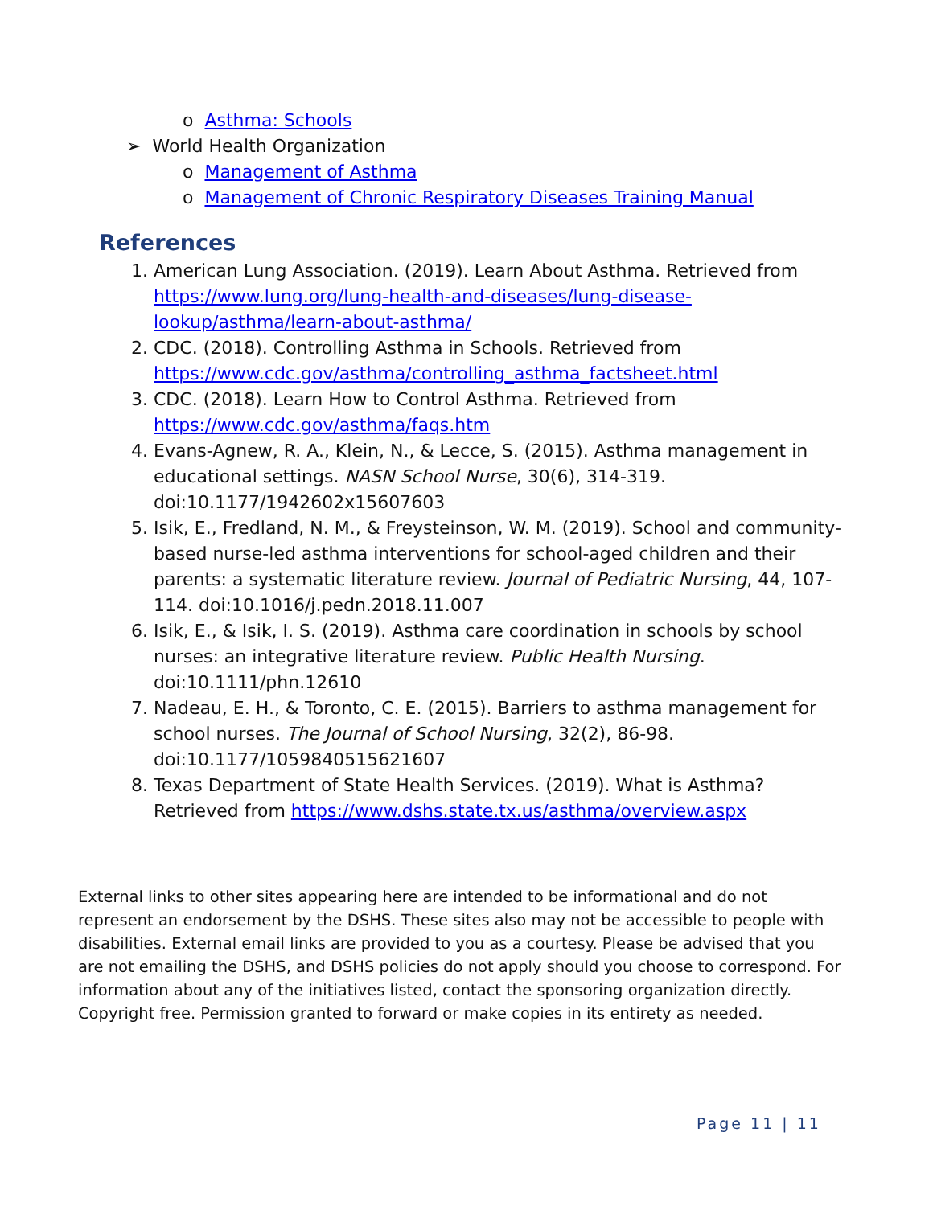o Asthma: Schools
➢ World Health Organization
o Management of Asthma
o Management of Chronic Respiratory Diseases Training Manual
References
1. American Lung Association. (2019). Learn About Asthma. Retrieved from https://www.lung.org/lung-health-and-diseases/lung-disease-lookup/asthma/learn-about-asthma/
2. CDC. (2018). Controlling Asthma in Schools. Retrieved from https://www.cdc.gov/asthma/controlling_asthma_factsheet.html
3. CDC. (2018). Learn How to Control Asthma. Retrieved from https://www.cdc.gov/asthma/faqs.htm
4. Evans-Agnew, R. A., Klein, N., & Lecce, S. (2015). Asthma management in educational settings. NASN School Nurse, 30(6), 314-319. doi:10.1177/1942602x15607603
5. Isik, E., Fredland, N. M., & Freysteinson, W. M. (2019). School and community-based nurse-led asthma interventions for school-aged children and their parents: a systematic literature review. Journal of Pediatric Nursing, 44, 107-114. doi:10.1016/j.pedn.2018.11.007
6. Isik, E., & Isik, I. S. (2019). Asthma care coordination in schools by school nurses: an integrative literature review. Public Health Nursing. doi:10.1111/phn.12610
7. Nadeau, E. H., & Toronto, C. E. (2015). Barriers to asthma management for school nurses. The Journal of School Nursing, 32(2), 86-98. doi:10.1177/1059840515621607
8. Texas Department of State Health Services. (2019). What is Asthma? Retrieved from https://www.dshs.state.tx.us/asthma/overview.aspx
External links to other sites appearing here are intended to be informational and do not represent an endorsement by the DSHS. These sites also may not be accessible to people with disabilities. External email links are provided to you as a courtesy. Please be advised that you are not emailing the DSHS, and DSHS policies do not apply should you choose to correspond. For information about any of the initiatives listed, contact the sponsoring organization directly. Copyright free. Permission granted to forward or make copies in its entirety as needed.
Page 11 | 11